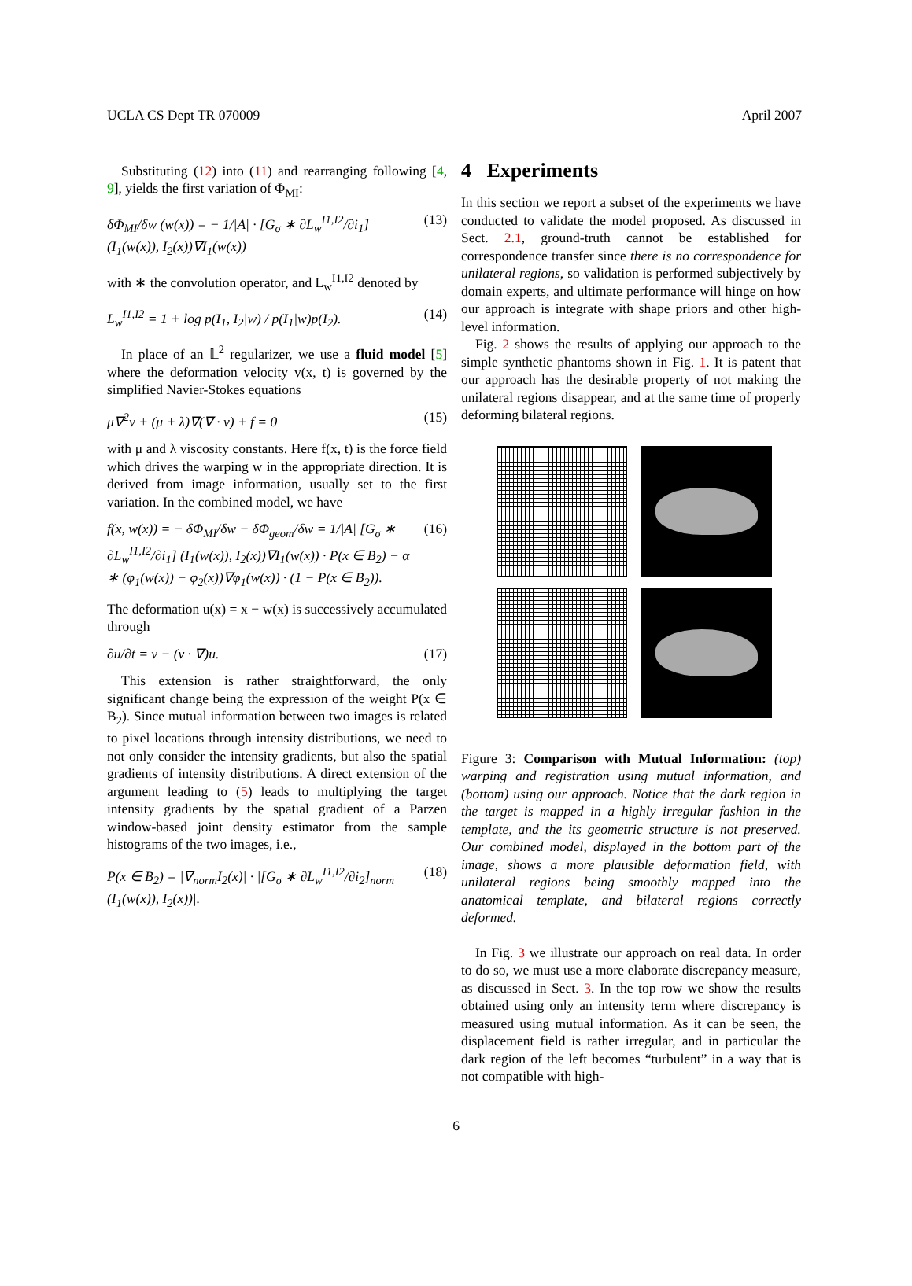UCLA CS Dept TR 070009 April 2007
Substituting (12) into (11) and rearranging following [4, 9], yields the first variation of Φ<sub>MI</sub>:
δΦ<sub>MI</sub>/δw (w(x)) = − 1/|A| · [G<sub>σ</sub> ∗ ∂L<sub>w</sub><sup>I1,I2</sup>/∂i<sub>1</sub>] (I<sub>1</sub>(w(x)), I<sub>2</sub>(x))∇I<sub>1</sub>(w(x)) (13)
with ∗ the convolution operator, and L<sub>w</sub><sup>I1,I2</sup> denoted by
L<sub>w</sub><sup>I1,I2</sup> = 1 + log p(I<sub>1</sub>, I<sub>2</sub>|w) / p(I<sub>1</sub>|w)p(I<sub>2</sub>). (14)
In place of an 𝕃<sup>2</sup> regularizer, we use a fluid model [5] where the deformation velocity v(x, t) is governed by the simplified Navier-Stokes equations
μ∇<sup>2</sup>v + (μ + λ)∇(∇ · v) + f = 0 (15)
with μ and λ viscosity constants. Here f(x, t) is the force field which drives the warping w in the appropriate direction. It is derived from image information, usually set to the first variation. In the combined model, we have
f(x, w(x)) = − δΦ<sub>MI</sub>/δw − δΦ<sub>geom</sub>/δw = 1/|A| [G<sub>σ</sub> ∗ ∂L<sub>w</sub><sup>I1,I2</sup>/∂i<sub>1</sub>] (I<sub>1</sub>(w(x)), I<sub>2</sub>(x))∇I<sub>1</sub>(w(x)) · P(x ∈ B<sub>2</sub>) − α ∗ (φ<sub>1</sub>(w(x)) − φ<sub>2</sub>(x))∇φ<sub>1</sub>(w(x)) · (1 − P(x ∈ B<sub>2</sub>)). (16)
The deformation u(x) = x − w(x) is successively accumulated through
∂u/∂t = v − (v · ∇)u. (17)
This extension is rather straightforward, the only significant change being the expression of the weight P(x ∈ B<sub>2</sub>). Since mutual information between two images is related to pixel locations through intensity distributions, we need to not only consider the intensity gradients, but also the spatial gradients of intensity distributions. A direct extension of the argument leading to (5) leads to multiplying the target intensity gradients by the spatial gradient of a Parzen window-based joint density estimator from the sample histograms of the two images, i.e.,
P(x ∈ B<sub>2</sub>) = |∇<sub>norm</sub>I<sub>2</sub>(x)| · |[G<sub>σ</sub> ∗ ∂L<sub>w</sub><sup>I1,I2</sup>/∂i<sub>2</sub>]<sub>norm</sub> (I<sub>1</sub>(w(x)), I<sub>2</sub>(x))|. (18)
4 Experiments
In this section we report a subset of the experiments we have conducted to validate the model proposed. As discussed in Sect. 2.1, ground-truth cannot be established for correspondence transfer since there is no correspondence for unilateral regions, so validation is performed subjectively by domain experts, and ultimate performance will hinge on how our approach is integrate with shape priors and other high-level information.
Fig. 2 shows the results of applying our approach to the simple synthetic phantoms shown in Fig. 1. It is patent that our approach has the desirable property of not making the unilateral regions disappear, and at the same time of properly deforming bilateral regions.
Figure 3: Comparison with Mutual Information: (top) warping and registration using mutual information, and (bottom) using our approach. Notice that the dark region in the target is mapped in a highly irregular fashion in the template, and the its geometric structure is not preserved. Our combined model, displayed in the bottom part of the image, shows a more plausible deformation field, with unilateral regions being smoothly mapped into the anatomical template, and bilateral regions correctly deformed.
In Fig. 3 we illustrate our approach on real data. In order to do so, we must use a more elaborate discrepancy measure, as discussed in Sect. 3. In the top row we show the results obtained using only an intensity term where discrepancy is measured using mutual information. As it can be seen, the displacement field is rather irregular, and in particular the dark region of the left becomes “turbulent” in a way that is not compatible with high-
6